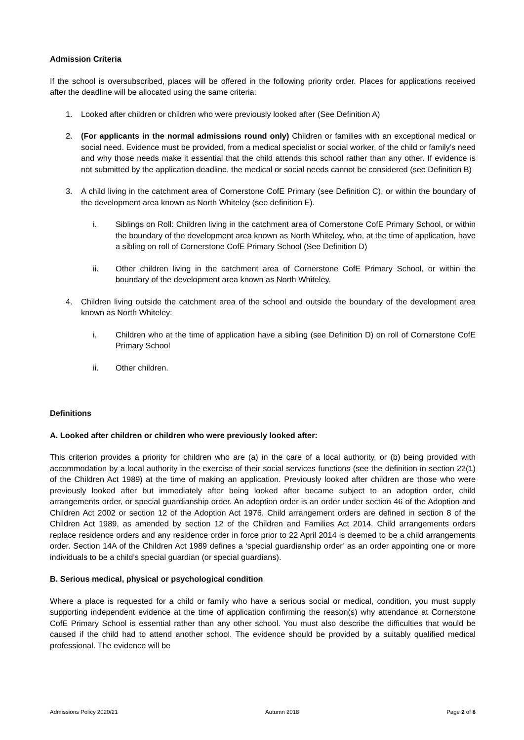Admission Criteria
If the school is oversubscribed, places will be offered in the following priority order. Places for applications received after the deadline will be allocated using the same criteria:
1. Looked after children or children who were previously looked after (See Definition A)
2. (For applicants in the normal admissions round only) Children or families with an exceptional medical or social need. Evidence must be provided, from a medical specialist or social worker, of the child or family’s need and why those needs make it essential that the child attends this school rather than any other. If evidence is not submitted by the application deadline, the medical or social needs cannot be considered (see Definition B)
3. A child living in the catchment area of Cornerstone CofE Primary (see Definition C), or within the boundary of the development area known as North Whiteley (see definition E).
i. Siblings on Roll: Children living in the catchment area of Cornerstone CofE Primary School, or within the boundary of the development area known as North Whiteley, who, at the time of application, have a sibling on roll of Cornerstone CofE Primary School (See Definition D)
ii. Other children living in the catchment area of Cornerstone CofE Primary School, or within the boundary of the development area known as North Whiteley.
4. Children living outside the catchment area of the school and outside the boundary of the development area known as North Whiteley:
i. Children who at the time of application have a sibling (see Definition D) on roll of Cornerstone CofE Primary School
ii. Other children.
Definitions
A. Looked after children or children who were previously looked after:
This criterion provides a priority for children who are (a) in the care of a local authority, or (b) being provided with accommodation by a local authority in the exercise of their social services functions (see the definition in section 22(1) of the Children Act 1989) at the time of making an application. Previously looked after children are those who were previously looked after but immediately after being looked after became subject to an adoption order, child arrangements order, or special guardianship order. An adoption order is an order under section 46 of the Adoption and Children Act 2002 or section 12 of the Adoption Act 1976. Child arrangement orders are defined in section 8 of the Children Act 1989, as amended by section 12 of the Children and Families Act 2014. Child arrangements orders replace residence orders and any residence order in force prior to 22 April 2014 is deemed to be a child arrangements order. Section 14A of the Children Act 1989 defines a ‘special guardianship order’ as an order appointing one or more individuals to be a child’s special guardian (or special guardians).
B. Serious medical, physical or psychological condition
Where a place is requested for a child or family who have a serious social or medical, condition, you must supply supporting independent evidence at the time of application confirming the reason(s) why attendance at Cornerstone CofE Primary School is essential rather than any other school. You must also describe the difficulties that would be caused if the child had to attend another school. The evidence should be provided by a suitably qualified medical professional. The evidence will be
Admissions Policy 2020/21 Autumn 2018 Page 2 of 8